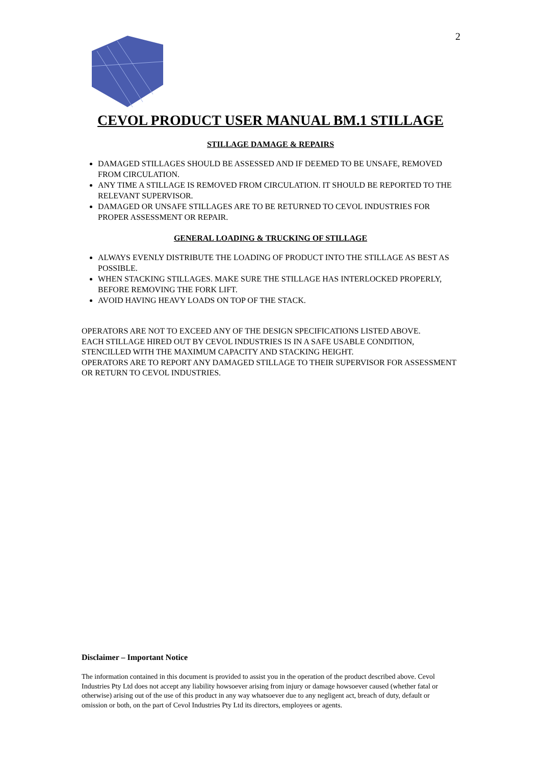2
CEVOL PRODUCT USER MANUAL BM.1 STILLAGE
STILLAGE DAMAGE & REPAIRS
DAMAGED STILLAGES SHOULD BE ASSESSED AND IF DEEMED TO BE UNSAFE, REMOVED FROM CIRCULATION.
ANY TIME A STILLAGE IS REMOVED FROM CIRCULATION. IT SHOULD BE REPORTED TO THE RELEVANT SUPERVISOR.
DAMAGED OR UNSAFE STILLAGES ARE TO BE RETURNED TO CEVOL INDUSTRIES FOR PROPER ASSESSMENT OR REPAIR.
GENERAL LOADING & TRUCKING OF STILLAGE
ALWAYS EVENLY DISTRIBUTE THE LOADING OF PRODUCT INTO THE STILLAGE AS BEST AS POSSIBLE.
WHEN STACKING STILLAGES. MAKE SURE THE STILLAGE HAS INTERLOCKED PROPERLY, BEFORE REMOVING THE FORK LIFT.
AVOID HAVING HEAVY LOADS ON TOP OF THE STACK.
OPERATORS ARE NOT TO EXCEED ANY OF THE DESIGN SPECIFICATIONS LISTED ABOVE.
EACH STILLAGE HIRED OUT BY CEVOL INDUSTRIES IS IN A SAFE USABLE CONDITION, STENCILLED WITH THE MAXIMUM CAPACITY AND STACKING HEIGHT.
OPERATORS ARE TO REPORT ANY DAMAGED STILLAGE TO THEIR SUPERVISOR FOR ASSESSMENT OR RETURN TO CEVOL INDUSTRIES.
Disclaimer – Important Notice
The information contained in this document is provided to assist you in the operation of the product described above. Cevol Industries Pty Ltd does not accept any liability howsoever arising from injury or damage howsoever caused (whether fatal or otherwise) arising out of the use of this product in any way whatsoever due to any negligent act, breach of duty, default or omission or both, on the part of Cevol Industries Pty Ltd its directors, employees or agents.